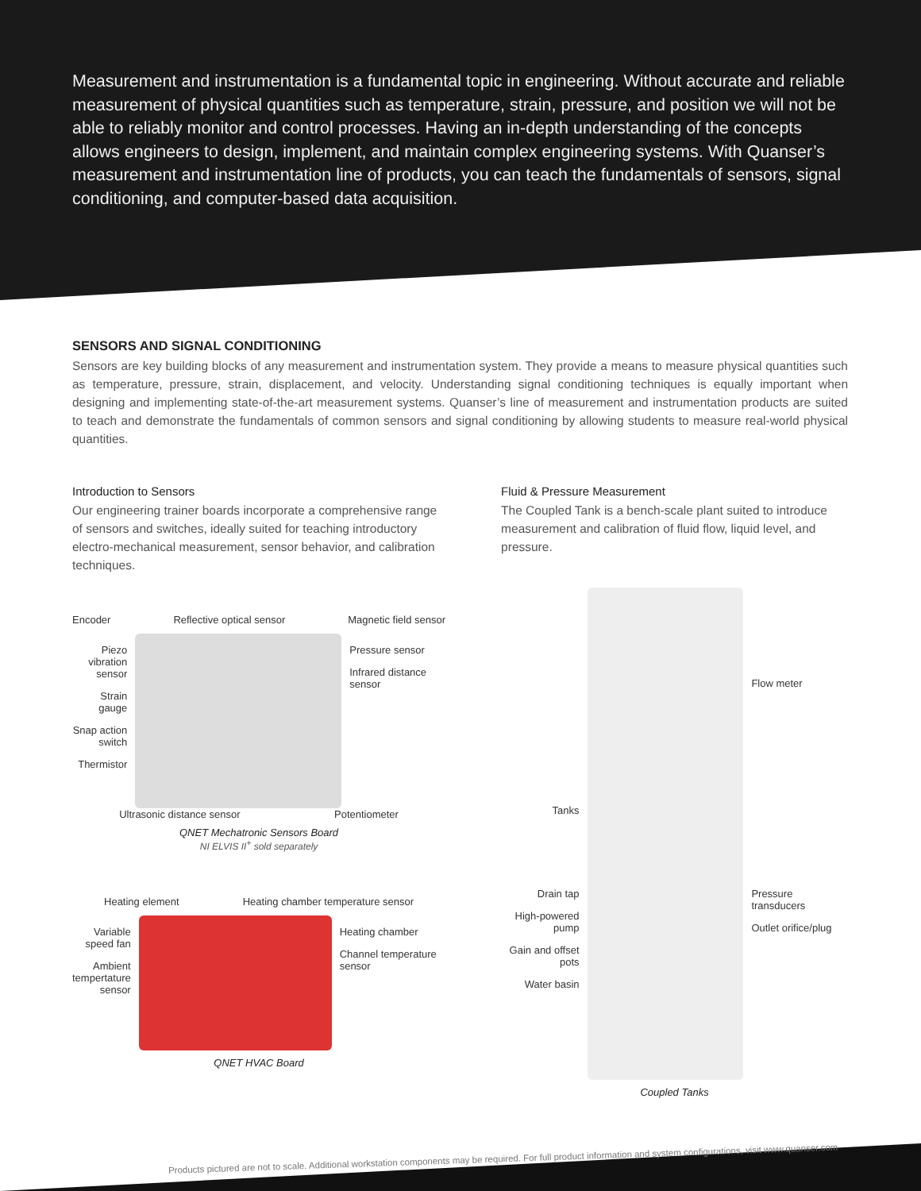Measurement and instrumentation is a fundamental topic in engineering. Without accurate and reliable measurement of physical quantities such as temperature, strain, pressure, and position we will not be able to reliably monitor and control processes. Having an in-depth understanding of the concepts allows engineers to design, implement, and maintain complex engineering systems. With Quanser’s measurement and instrumentation line of products, you can teach the fundamentals of sensors, signal conditioning, and computer-based data acquisition.
SENSORS AND SIGNAL CONDITIONING
Sensors are key building blocks of any measurement and instrumentation system. They provide a means to measure physical quantities such as temperature, pressure, strain, displacement, and velocity. Understanding signal conditioning techniques is equally important when designing and implementing state-of-the-art measurement systems. Quanser’s line of measurement and instrumentation products are suited to teach and demonstrate the fundamentals of common sensors and signal conditioning by allowing students to measure real-world physical quantities.
Introduction to Sensors
Our engineering trainer boards incorporate a comprehensive range of sensors and switches, ideally suited for teaching introductory electro-mechanical measurement, sensor behavior, and calibration techniques.
Encoder Reflective optical sensor Magnetic field sensor
Piezo vibration sensor
Strain gauge
Snap action switch
Thermistor
Pressure sensor
Infrared distance sensor
Ultrasonic distance sensor Potentiometer
QNET Mechatronic Sensors Board
NI ELVIS II<sup>+</sup> sold separately
Heating element Heating chamber temperature sensor
Variable speed fan
Ambient tempertature sensor
Heating chamber
Channel temperature sensor
QNET HVAC Board
Fluid & Pressure Measurement
The Coupled Tank is a bench-scale plant suited to introduce measurement and calibration of fluid flow, liquid level, and pressure.
Tanks
Drain tap
High-powered pump
Gain and offset pots
Water basin
Flow meter
Pressure transducers
Outlet orifice/plug
Coupled Tanks
Products pictured are not to scale. Additional workstation components may be required. For full product information and system configurations, visit www.quanser.com